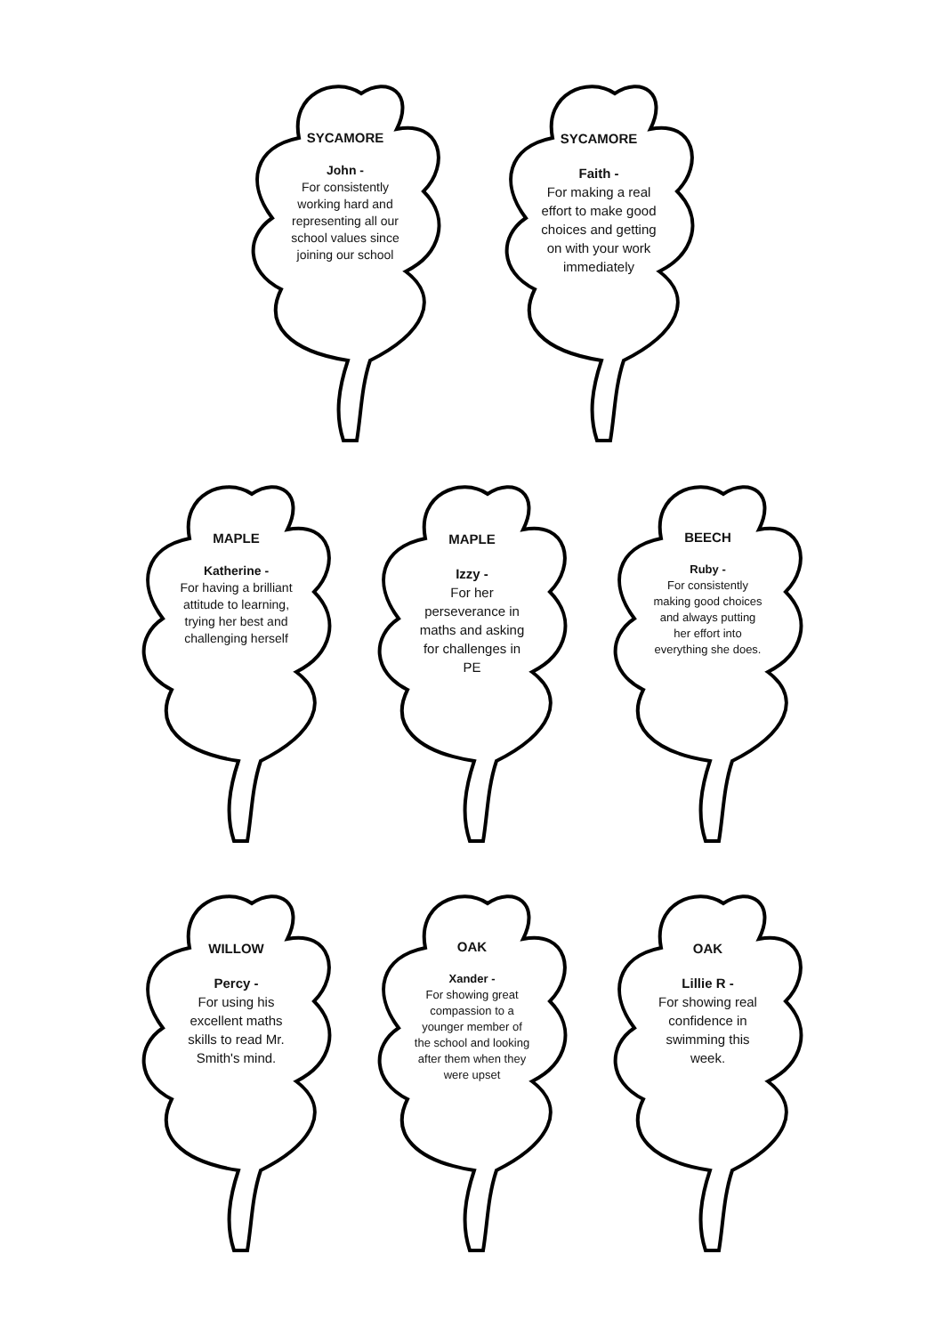SYCAMORE
John -
For consistently working hard and representing all our school values since joining our school
SYCAMORE
Faith -
For making a real effort to make good choices and getting on with your work immediately
MAPLE
Katherine -
For having a brilliant attitude to learning, trying her best and challenging herself
MAPLE
Izzy -
For her perseverance in maths and asking for challenges in PE
BEECH
Ruby -
For consistently making good choices and always putting her effort into everything she does.
WILLOW
Percy -
For using his excellent maths skills to read Mr. Smith's mind.
OAK
Xander -
For showing great compassion to a younger member of the school and looking after them when they were upset
OAK
Lillie R -
For showing real confidence in swimming this week.